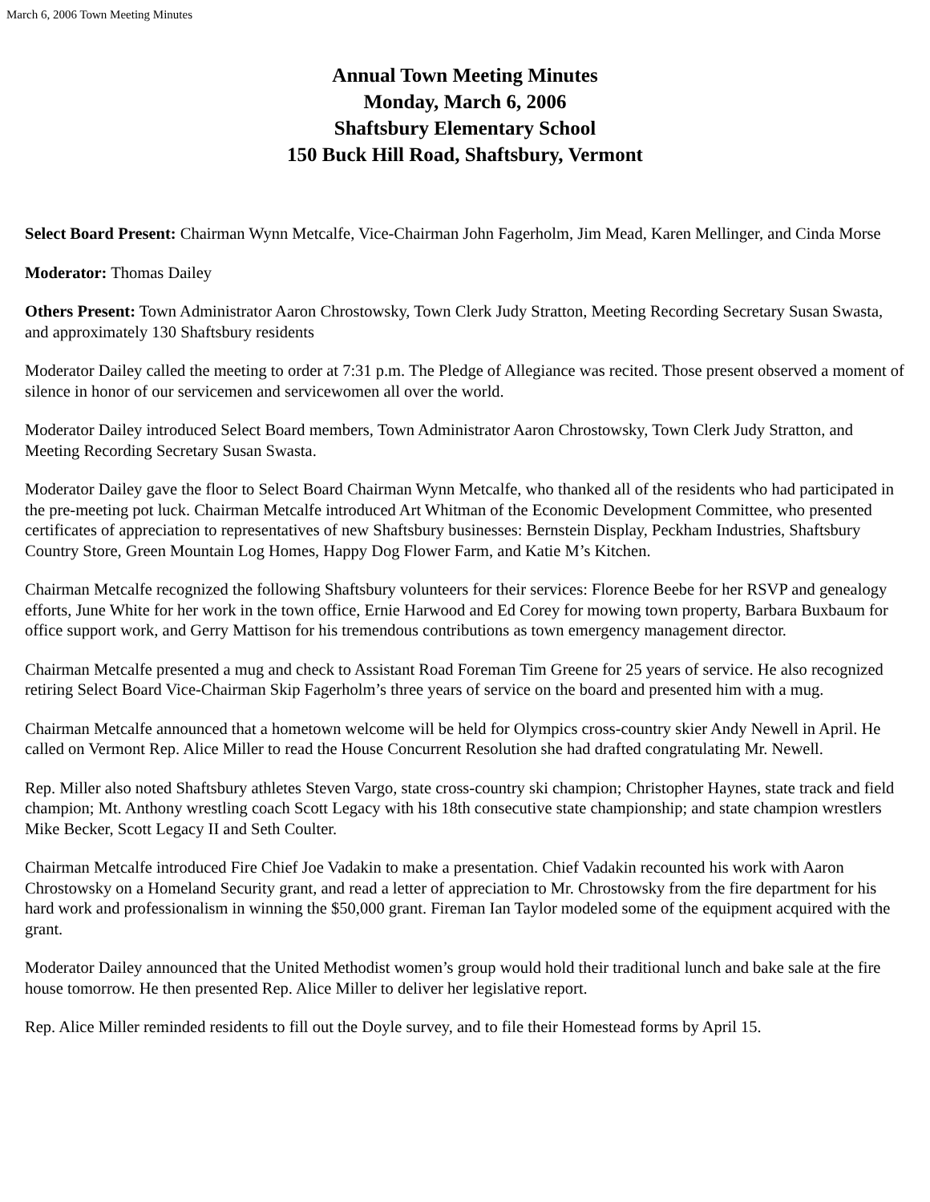March 6, 2006 Town Meeting Minutes
Annual Town Meeting Minutes
Monday, March 6, 2006
Shaftsbury Elementary School
150 Buck Hill Road, Shaftsbury, Vermont
Select Board Present: Chairman Wynn Metcalfe, Vice-Chairman John Fagerholm, Jim Mead, Karen Mellinger, and Cinda Morse
Moderator: Thomas Dailey
Others Present: Town Administrator Aaron Chrostowsky, Town Clerk Judy Stratton, Meeting Recording Secretary Susan Swasta, and approximately 130 Shaftsbury residents
Moderator Dailey called the meeting to order at 7:31 p.m. The Pledge of Allegiance was recited. Those present observed a moment of silence in honor of our servicemen and servicewomen all over the world.
Moderator Dailey introduced Select Board members, Town Administrator Aaron Chrostowsky, Town Clerk Judy Stratton, and Meeting Recording Secretary Susan Swasta.
Moderator Dailey gave the floor to Select Board Chairman Wynn Metcalfe, who thanked all of the residents who had participated in the pre-meeting pot luck. Chairman Metcalfe introduced Art Whitman of the Economic Development Committee, who presented certificates of appreciation to representatives of new Shaftsbury businesses: Bernstein Display, Peckham Industries, Shaftsbury Country Store, Green Mountain Log Homes, Happy Dog Flower Farm, and Katie M’s Kitchen.
Chairman Metcalfe recognized the following Shaftsbury volunteers for their services: Florence Beebe for her RSVP and genealogy efforts, June White for her work in the town office, Ernie Harwood and Ed Corey for mowing town property, Barbara Buxbaum for office support work, and Gerry Mattison for his tremendous contributions as town emergency management director.
Chairman Metcalfe presented a mug and check to Assistant Road Foreman Tim Greene for 25 years of service. He also recognized retiring Select Board Vice-Chairman Skip Fagerholm’s three years of service on the board and presented him with a mug.
Chairman Metcalfe announced that a hometown welcome will be held for Olympics cross-country skier Andy Newell in April. He called on Vermont Rep. Alice Miller to read the House Concurrent Resolution she had drafted congratulating Mr. Newell.
Rep. Miller also noted Shaftsbury athletes Steven Vargo, state cross-country ski champion; Christopher Haynes, state track and field champion; Mt. Anthony wrestling coach Scott Legacy with his 18th consecutive state championship; and state champion wrestlers Mike Becker, Scott Legacy II and Seth Coulter.
Chairman Metcalfe introduced Fire Chief Joe Vadakin to make a presentation. Chief Vadakin recounted his work with Aaron Chrostowsky on a Homeland Security grant, and read a letter of appreciation to Mr. Chrostowsky from the fire department for his hard work and professionalism in winning the $50,000 grant. Fireman Ian Taylor modeled some of the equipment acquired with the grant.
Moderator Dailey announced that the United Methodist women’s group would hold their traditional lunch and bake sale at the fire house tomorrow. He then presented Rep. Alice Miller to deliver her legislative report.
Rep. Alice Miller reminded residents to fill out the Doyle survey, and to file their Homestead forms by April 15.